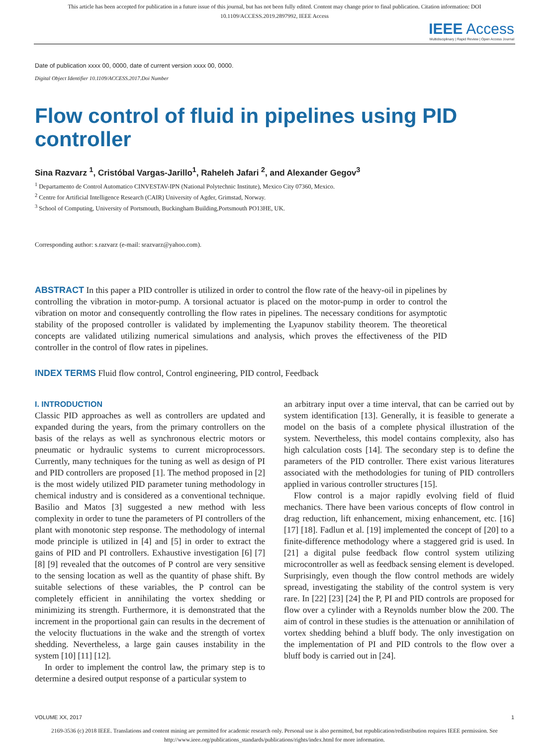This article has been accepted for publication in a future issue of this journal, but has not been fully edited. Content may change prior to final publication. Citation information: DOI 10.1109/ACCESS.2019.2897992, IEEE Access
IEEE Access
Multidisciplinary | Rapid Review | Open Access Journal
Date of publication xxxx 00, 0000, date of current version xxxx 00, 0000.
Digital Object Identifier 10.1109/ACCESS.2017.Doi Number
Flow control of fluid in pipelines using PID controller
Sina Razvarz <sup>1</sup>, Cristóbal Vargas-Jarillo<sup>1</sup>, Raheleh Jafari <sup>2</sup>, and Alexander Gegov<sup>3</sup>
<sup>1</sup> Departamento de Control Automatico CINVESTAV-IPN (National Polytechnic Institute), Mexico City 07360, Mexico.
<sup>2</sup> Centre for Artificial Intelligence Research (CAIR) University of Agder, Grimstad, Norway.
<sup>3</sup> School of Computing, University of Portsmouth, Buckingham Building,Portsmouth PO13HE, UK.
Corresponding author: s.razvarz (e-mail: srazvarz@yahoo.com).
ABSTRACT In this paper a PID controller is utilized in order to control the flow rate of the heavy-oil in pipelines by controlling the vibration in motor-pump. A torsional actuator is placed on the motor-pump in order to control the vibration on motor and consequently controlling the flow rates in pipelines. The necessary conditions for asymptotic stability of the proposed controller is validated by implementing the Lyapunov stability theorem. The theoretical concepts are validated utilizing numerical simulations and analysis, which proves the effectiveness of the PID controller in the control of flow rates in pipelines.
INDEX TERMS Fluid flow control, Control engineering, PID control, Feedback
I. INTRODUCTION
Classic PID approaches as well as controllers are updated and expanded during the years, from the primary controllers on the basis of the relays as well as synchronous electric motors or pneumatic or hydraulic systems to current microprocessors. Currently, many techniques for the tuning as well as design of PI and PID controllers are proposed [1]. The method proposed in [2] is the most widely utilized PID parameter tuning methodology in chemical industry and is considered as a conventional technique. Basilio and Matos [3] suggested a new method with less complexity in order to tune the parameters of PI controllers of the plant with monotonic step response. The methodology of internal mode principle is utilized in [4] and [5] in order to extract the gains of PID and PI controllers. Exhaustive investigation [6] [7] [8] [9] revealed that the outcomes of P control are very sensitive to the sensing location as well as the quantity of phase shift. By suitable selections of these variables, the P control can be completely efficient in annihilating the vortex shedding or minimizing its strength. Furthermore, it is demonstrated that the increment in the proportional gain can results in the decrement of the velocity fluctuations in the wake and the strength of vortex shedding. Nevertheless, a large gain causes instability in the system [10] [11] [12].
In order to implement the control law, the primary step is to determine a desired output response of a particular system to
an arbitrary input over a time interval, that can be carried out by system identification [13]. Generally, it is feasible to generate a model on the basis of a complete physical illustration of the system. Nevertheless, this model contains complexity, also has high calculation costs [14]. The secondary step is to define the parameters of the PID controller. There exist various literatures associated with the methodologies for tuning of PID controllers applied in various controller structures [15].
Flow control is a major rapidly evolving field of fluid mechanics. There have been various concepts of flow control in drag reduction, lift enhancement, mixing enhancement, etc. [16] [17] [18]. Fadlun et al. [19] implemented the concept of [20] to a finite-difference methodology where a staggered grid is used. In [21] a digital pulse feedback flow control system utilizing microcontroller as well as feedback sensing element is developed. Surprisingly, even though the flow control methods are widely spread, investigating the stability of the control system is very rare. In [22] [23] [24] the P, PI and PID controls are proposed for flow over a cylinder with a Reynolds number blow the 200. The aim of control in these studies is the attenuation or annihilation of vortex shedding behind a bluff body. The only investigation on the implementation of PI and PID controls to the flow over a bluff body is carried out in [24].
VOLUME XX, 2017 1
2169-3536 (c) 2018 IEEE. Translations and content mining are permitted for academic research only. Personal use is also permitted, but republication/redistribution requires IEEE permission. See
http://www.ieee.org/publications_standards/publications/rights/index.html for more information.